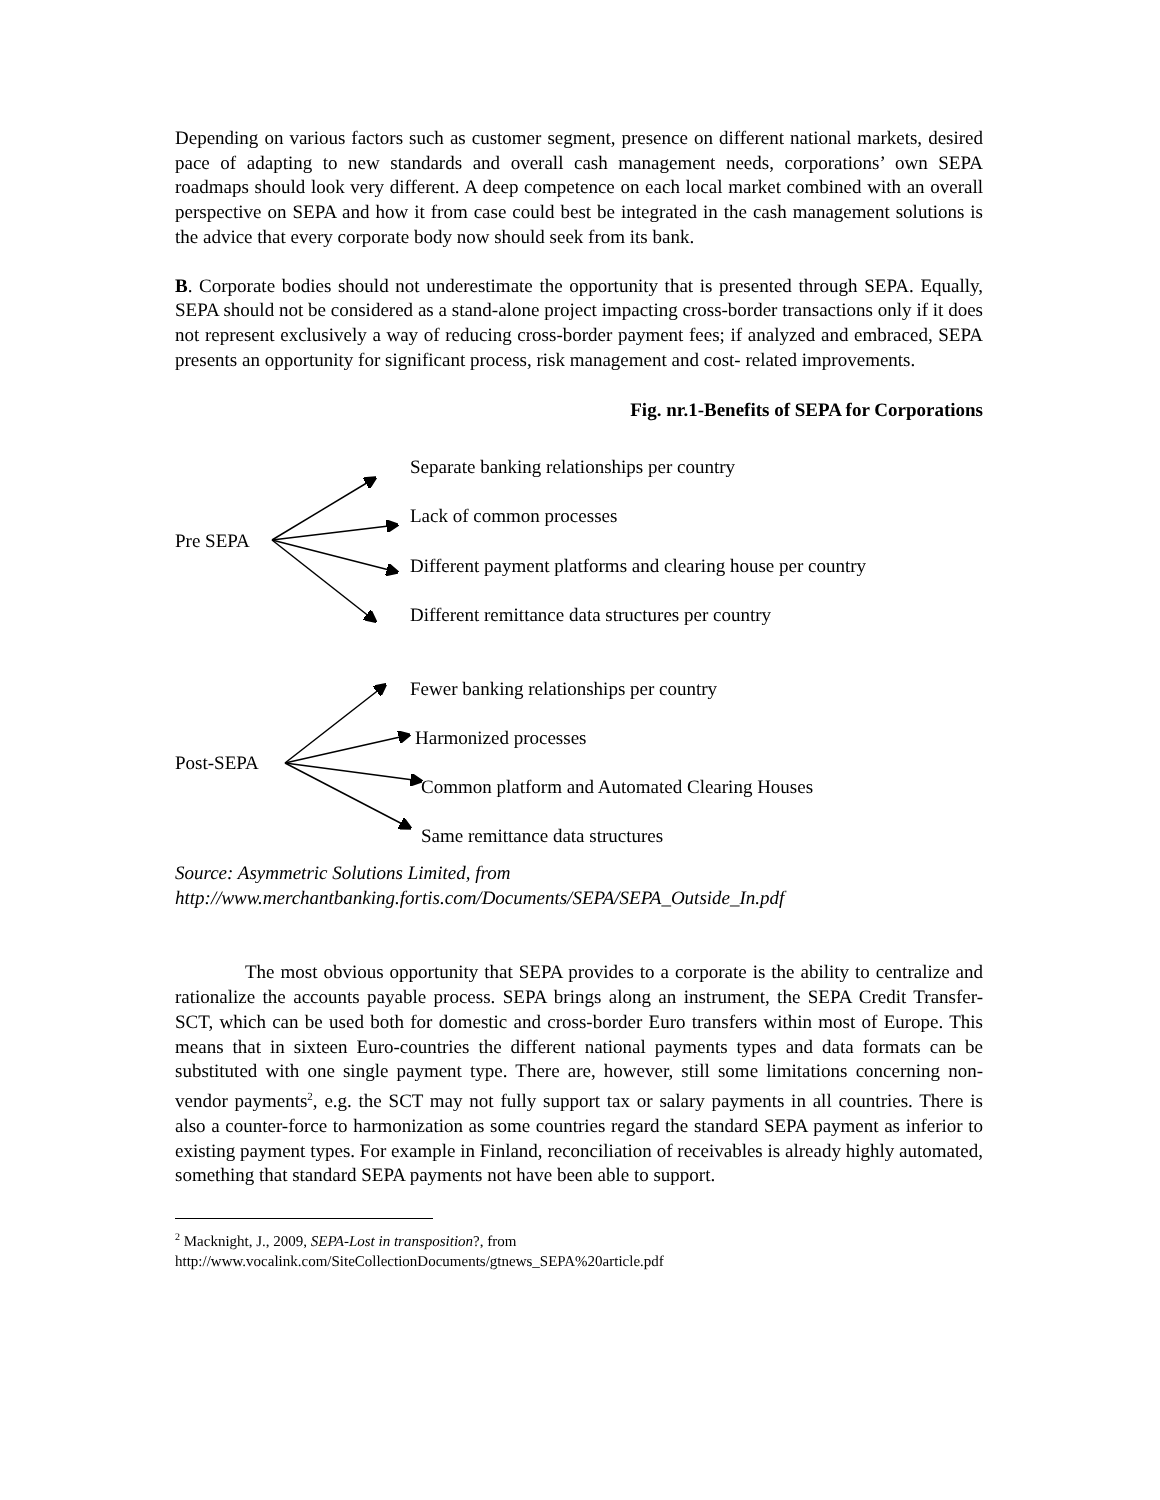Depending on various factors such as customer segment, presence on different national markets, desired pace of adapting to new standards and overall cash management needs, corporations’ own SEPA roadmaps should look very different. A deep competence on each local market combined with an overall perspective on SEPA and how it from case could best be integrated in the cash management solutions is the advice that every corporate body now should seek from its bank.
B. Corporate bodies should not underestimate the opportunity that is presented through SEPA. Equally, SEPA should not be considered as a stand-alone project impacting cross-border transactions only if it does not represent exclusively a way of reducing cross-border payment fees; if analyzed and embraced, SEPA presents an opportunity for significant process, risk management and cost- related improvements.
Fig. nr.1-Benefits of SEPA for Corporations
Pre SEPA
Separate banking relationships per country
Lack of common processes
Different payment platforms and clearing house per country
Different remittance data structures per country
Post-SEPA
Fewer banking relationships per country
Harmonized processes
Common platform and Automated Clearing Houses
Same remittance data structures
Source: Asymmetric Solutions Limited, from
http://www.merchantbanking.fortis.com/Documents/SEPA/SEPA_Outside_In.pdf
The most obvious opportunity that SEPA provides to a corporate is the ability to centralize and rationalize the accounts payable process. SEPA brings along an instrument, the SEPA Credit Transfer-SCT, which can be used both for domestic and cross-border Euro transfers within most of Europe. This means that in sixteen Euro-countries the different national payments types and data formats can be substituted with one single payment type. There are, however, still some limitations concerning non-vendor payments<sup>2</sup>, e.g. the SCT may not fully support tax or salary payments in all countries. There is also a counter-force to harmonization as some countries regard the standard SEPA payment as inferior to existing payment types. For example in Finland, reconciliation of receivables is already highly automated, something that standard SEPA payments not have been able to support.
<sup>2</sup> Macknight, J., 2009, SEPA-Lost in transposition?, from
http://www.vocalink.com/SiteCollectionDocuments/gtnews_SEPA%20article.pdf